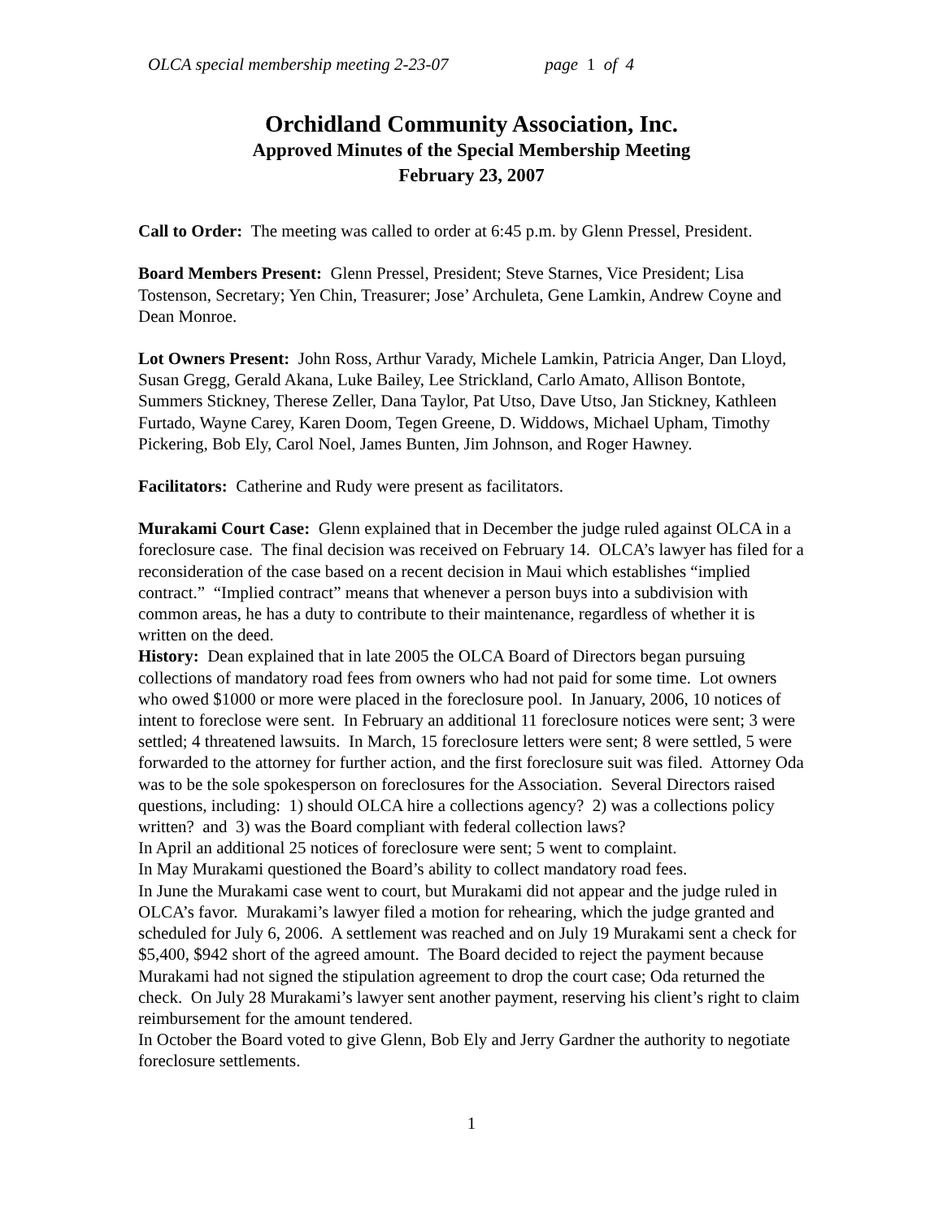OLCA special membership meeting 2-23-07 page 1 of 4
Orchidland Community Association, Inc.
Approved Minutes of the Special Membership Meeting
February 23, 2007
Call to Order: The meeting was called to order at 6:45 p.m. by Glenn Pressel, President.
Board Members Present: Glenn Pressel, President; Steve Starnes, Vice President; Lisa Tostenson, Secretary; Yen Chin, Treasurer; Jose’ Archuleta, Gene Lamkin, Andrew Coyne and Dean Monroe.
Lot Owners Present: John Ross, Arthur Varady, Michele Lamkin, Patricia Anger, Dan Lloyd, Susan Gregg, Gerald Akana, Luke Bailey, Lee Strickland, Carlo Amato, Allison Bontote, Summers Stickney, Therese Zeller, Dana Taylor, Pat Utso, Dave Utso, Jan Stickney, Kathleen Furtado, Wayne Carey, Karen Doom, Tegen Greene, D. Widdows, Michael Upham, Timothy Pickering, Bob Ely, Carol Noel, James Bunten, Jim Johnson, and Roger Hawney.
Facilitators: Catherine and Rudy were present as facilitators.
Murakami Court Case: Glenn explained that in December the judge ruled against OLCA in a foreclosure case. The final decision was received on February 14. OLCA’s lawyer has filed for a reconsideration of the case based on a recent decision in Maui which establishes “implied contract.” “Implied contract” means that whenever a person buys into a subdivision with common areas, he has a duty to contribute to their maintenance, regardless of whether it is written on the deed.
History: Dean explained that in late 2005 the OLCA Board of Directors began pursuing collections of mandatory road fees from owners who had not paid for some time. Lot owners who owed $1000 or more were placed in the foreclosure pool. In January, 2006, 10 notices of intent to foreclose were sent. In February an additional 11 foreclosure notices were sent; 3 were settled; 4 threatened lawsuits. In March, 15 foreclosure letters were sent; 8 were settled, 5 were forwarded to the attorney for further action, and the first foreclosure suit was filed. Attorney Oda was to be the sole spokesperson on foreclosures for the Association. Several Directors raised questions, including: 1) should OLCA hire a collections agency? 2) was a collections policy written? and 3) was the Board compliant with federal collection laws?
In April an additional 25 notices of foreclosure were sent; 5 went to complaint.
In May Murakami questioned the Board’s ability to collect mandatory road fees.
In June the Murakami case went to court, but Murakami did not appear and the judge ruled in OLCA’s favor. Murakami’s lawyer filed a motion for rehearing, which the judge granted and scheduled for July 6, 2006. A settlement was reached and on July 19 Murakami sent a check for $5,400, $942 short of the agreed amount. The Board decided to reject the payment because Murakami had not signed the stipulation agreement to drop the court case; Oda returned the check. On July 28 Murakami’s lawyer sent another payment, reserving his client’s right to claim reimbursement for the amount tendered.
In October the Board voted to give Glenn, Bob Ely and Jerry Gardner the authority to negotiate foreclosure settlements.
1